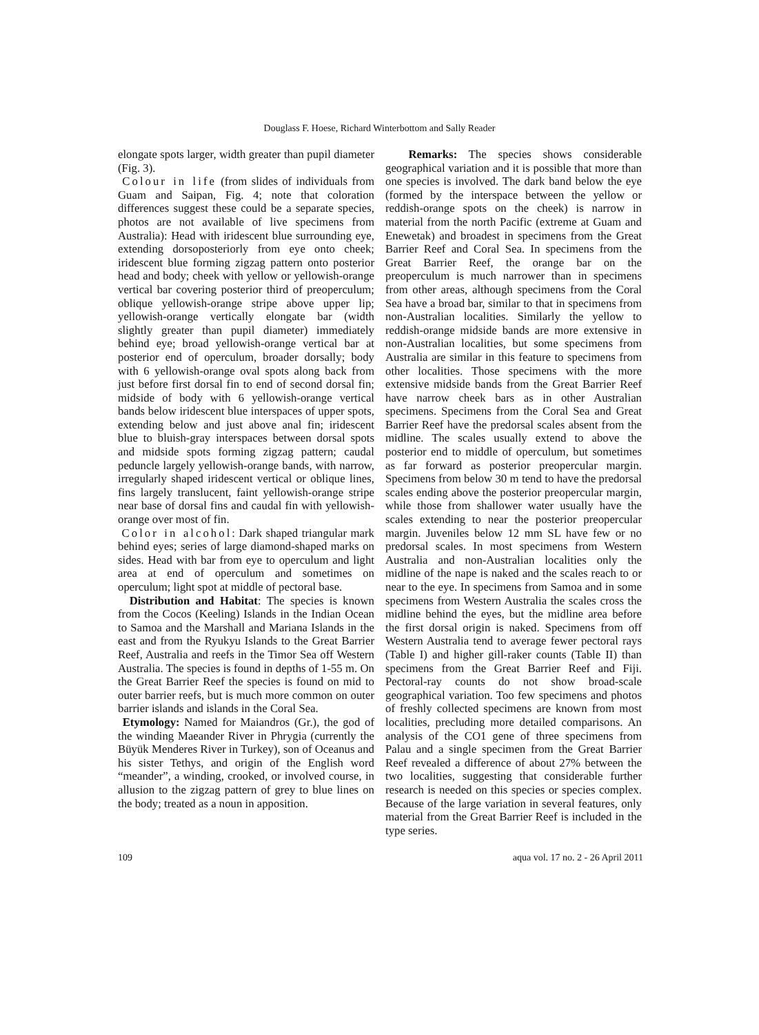Douglass F. Hoese, Richard Winterbottom and Sally Reader
elongate spots larger, width greater than pupil diameter (Fig. 3).
Colour in life (from slides of individuals from Guam and Saipan, Fig. 4; note that coloration differences suggest these could be a separate species, photos are not available of live specimens from Australia): Head with iridescent blue surrounding eye, extending dorsoposteriorly from eye onto cheek; iridescent blue forming zigzag pattern onto posterior head and body; cheek with yellow or yellowish-orange vertical bar covering posterior third of preoperculum; oblique yellowish-orange stripe above upper lip; yellowish-orange vertically elongate bar (width slightly greater than pupil diameter) immediately behind eye; broad yellowish-orange vertical bar at posterior end of operculum, broader dorsally; body with 6 yellowish-orange oval spots along back from just before first dorsal fin to end of second dorsal fin; midside of body with 6 yellowish-orange vertical bands below iridescent blue interspaces of upper spots, extending below and just above anal fin; iridescent blue to bluish-gray interspaces between dorsal spots and midside spots forming zigzag pattern; caudal peduncle largely yellowish-orange bands, with narrow, irregularly shaped iridescent vertical or oblique lines, fins largely translucent, faint yellowish-orange stripe near base of dorsal fins and caudal fin with yellowish-orange over most of fin.
Color in alcohol: Dark shaped triangular mark behind eyes; series of large diamond-shaped marks on sides. Head with bar from eye to operculum and light area at end of operculum and sometimes on operculum; light spot at middle of pectoral base.
Distribution and Habitat: The species is known from the Cocos (Keeling) Islands in the Indian Ocean to Samoa and the Marshall and Mariana Islands in the east and from the Ryukyu Islands to the Great Barrier Reef, Australia and reefs in the Timor Sea off Western Australia. The species is found in depths of 1-55 m. On the Great Barrier Reef the species is found on mid to outer barrier reefs, but is much more common on outer barrier islands and islands in the Coral Sea.
Etymology: Named for Maiandros (Gr.), the god of the winding Maeander River in Phrygia (currently the Büyük Menderes River in Turkey), son of Oceanus and his sister Tethys, and origin of the English word “meander”, a winding, crooked, or involved course, in allusion to the zigzag pattern of grey to blue lines on the body; treated as a noun in apposition.
Remarks: The species shows considerable geographical variation and it is possible that more than one species is involved. The dark band below the eye (formed by the interspace between the yellow or reddish-orange spots on the cheek) is narrow in material from the north Pacific (extreme at Guam and Enewetak) and broadest in specimens from the Great Barrier Reef and Coral Sea. In specimens from the Great Barrier Reef, the orange bar on the preoperculum is much narrower than in specimens from other areas, although specimens from the Coral Sea have a broad bar, similar to that in specimens from non-Australian localities. Similarly the yellow to reddish-orange midside bands are more extensive in non-Australian localities, but some specimens from Australia are similar in this feature to specimens from other localities. Those specimens with the more extensive midside bands from the Great Barrier Reef have narrow cheek bars as in other Australian specimens. Specimens from the Coral Sea and Great Barrier Reef have the predorsal scales absent from the midline. The scales usually extend to above the posterior end to middle of operculum, but sometimes as far forward as posterior preopercular margin. Specimens from below 30 m tend to have the predorsal scales ending above the posterior preopercular margin, while those from shallower water usually have the scales extending to near the posterior preopercular margin. Juveniles below 12 mm SL have few or no predorsal scales. In most specimens from Western Australia and non-Australian localities only the midline of the nape is naked and the scales reach to or near to the eye. In specimens from Samoa and in some specimens from Western Australia the scales cross the midline behind the eyes, but the midline area before the first dorsal origin is naked. Specimens from off Western Australia tend to average fewer pectoral rays (Table I) and higher gill-raker counts (Table II) than specimens from the Great Barrier Reef and Fiji. Pectoral-ray counts do not show broad-scale geographical variation. Too few specimens and photos of freshly collected specimens are known from most localities, precluding more detailed comparisons. An analysis of the CO1 gene of three specimens from Palau and a single specimen from the Great Barrier Reef revealed a difference of about 27% between the two localities, suggesting that considerable further research is needed on this species or species complex. Because of the large variation in several features, only material from the Great Barrier Reef is included in the type series.
109 aqua vol. 17 no. 2 - 26 April 2011